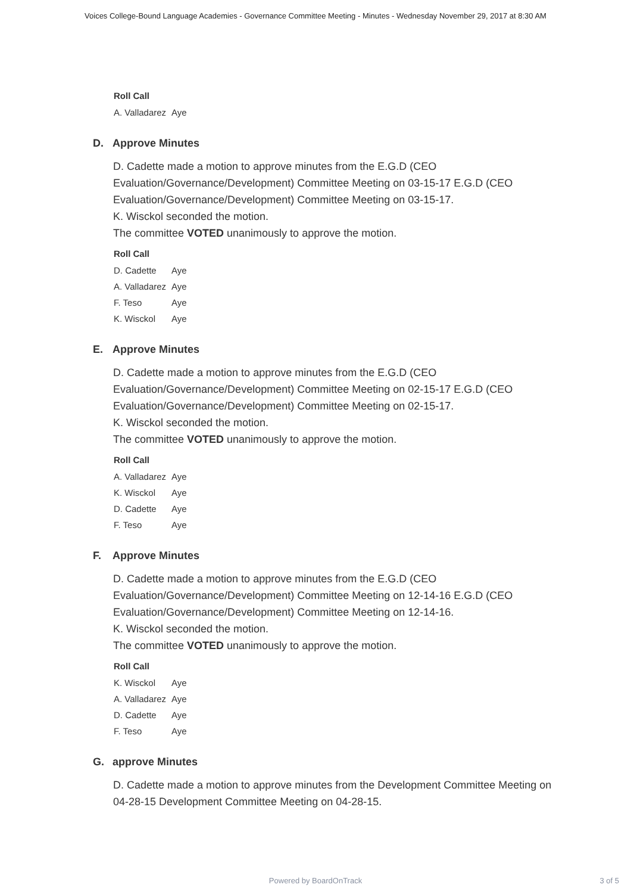Voices College-Bound Language Academies - Governance Committee Meeting - Minutes - Wednesday November 29, 2017 at 8:30 AM
Roll Call
| A. Valladarez | Aye |
D. Approve Minutes
D. Cadette made a motion to approve minutes from the E.G.D (CEO Evaluation/Governance/Development) Committee Meeting on 03-15-17 E.G.D (CEO Evaluation/Governance/Development) Committee Meeting on 03-15-17.
K. Wisckol seconded the motion.
The committee VOTED unanimously to approve the motion.
Roll Call
| D. Cadette | Aye |
| A. Valladarez | Aye |
| F. Teso | Aye |
| K. Wisckol | Aye |
E. Approve Minutes
D. Cadette made a motion to approve minutes from the E.G.D (CEO Evaluation/Governance/Development) Committee Meeting on 02-15-17 E.G.D (CEO Evaluation/Governance/Development) Committee Meeting on 02-15-17.
K. Wisckol seconded the motion.
The committee VOTED unanimously to approve the motion.
Roll Call
| A. Valladarez | Aye |
| K. Wisckol | Aye |
| D. Cadette | Aye |
| F. Teso | Aye |
F. Approve Minutes
D. Cadette made a motion to approve minutes from the E.G.D (CEO Evaluation/Governance/Development) Committee Meeting on 12-14-16 E.G.D (CEO Evaluation/Governance/Development) Committee Meeting on 12-14-16.
K. Wisckol seconded the motion.
The committee VOTED unanimously to approve the motion.
Roll Call
| K. Wisckol | Aye |
| A. Valladarez | Aye |
| D. Cadette | Aye |
| F. Teso | Aye |
G. approve Minutes
D. Cadette made a motion to approve minutes from the Development Committee Meeting on 04-28-15 Development Committee Meeting on 04-28-15.
Powered by BoardOnTrack
3 of 5